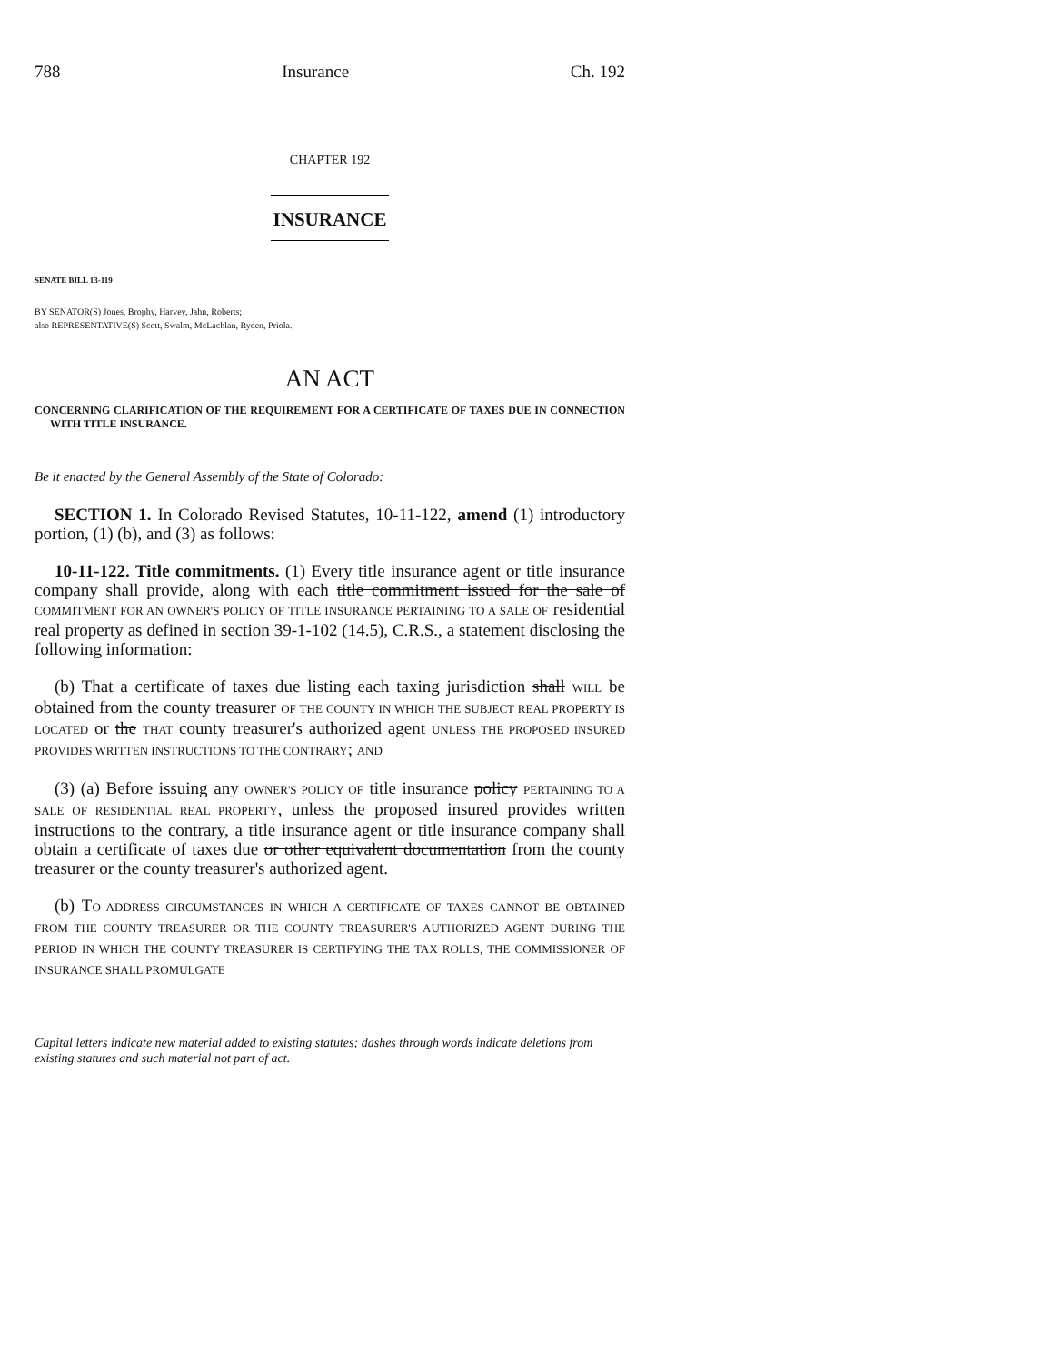788 Insurance Ch. 192
CHAPTER 192
INSURANCE
SENATE BILL 13-119
BY SENATOR(S) Jones, Brophy, Harvey, Jahn, Roberts;
also REPRESENTATIVE(S) Scott, Swalm, McLachlan, Ryden, Priola.
AN ACT
CONCERNING CLARIFICATION OF THE REQUIREMENT FOR A CERTIFICATE OF TAXES DUE IN CONNECTION WITH TITLE INSURANCE.
Be it enacted by the General Assembly of the State of Colorado:
SECTION 1. In Colorado Revised Statutes, 10-11-122, amend (1) introductory portion, (1) (b), and (3) as follows:
10-11-122. Title commitments. (1) Every title insurance agent or title insurance company shall provide, along with each title commitment issued for the sale of COMMITMENT FOR AN OWNER'S POLICY OF TITLE INSURANCE PERTAINING TO A SALE OF residential real property as defined in section 39-1-102 (14.5), C.R.S., a statement disclosing the following information:
(b) That a certificate of taxes due listing each taxing jurisdiction shall WILL be obtained from the county treasurer OF THE COUNTY IN WHICH THE SUBJECT REAL PROPERTY IS LOCATED or the THAT county treasurer's authorized agent UNLESS THE PROPOSED INSURED PROVIDES WRITTEN INSTRUCTIONS TO THE CONTRARY; AND
(3) (a) Before issuing any OWNER'S POLICY OF title insurance policy PERTAINING TO A SALE OF RESIDENTIAL REAL PROPERTY, unless the proposed insured provides written instructions to the contrary, a title insurance agent or title insurance company shall obtain a certificate of taxes due or other equivalent documentation from the county treasurer or the county treasurer's authorized agent.
(b) TO ADDRESS CIRCUMSTANCES IN WHICH A CERTIFICATE OF TAXES CANNOT BE OBTAINED FROM THE COUNTY TREASURER OR THE COUNTY TREASURER'S AUTHORIZED AGENT DURING THE PERIOD IN WHICH THE COUNTY TREASURER IS CERTIFYING THE TAX ROLLS, THE COMMISSIONER OF INSURANCE SHALL PROMULGATE
Capital letters indicate new material added to existing statutes; dashes through words indicate deletions from existing statutes and such material not part of act.